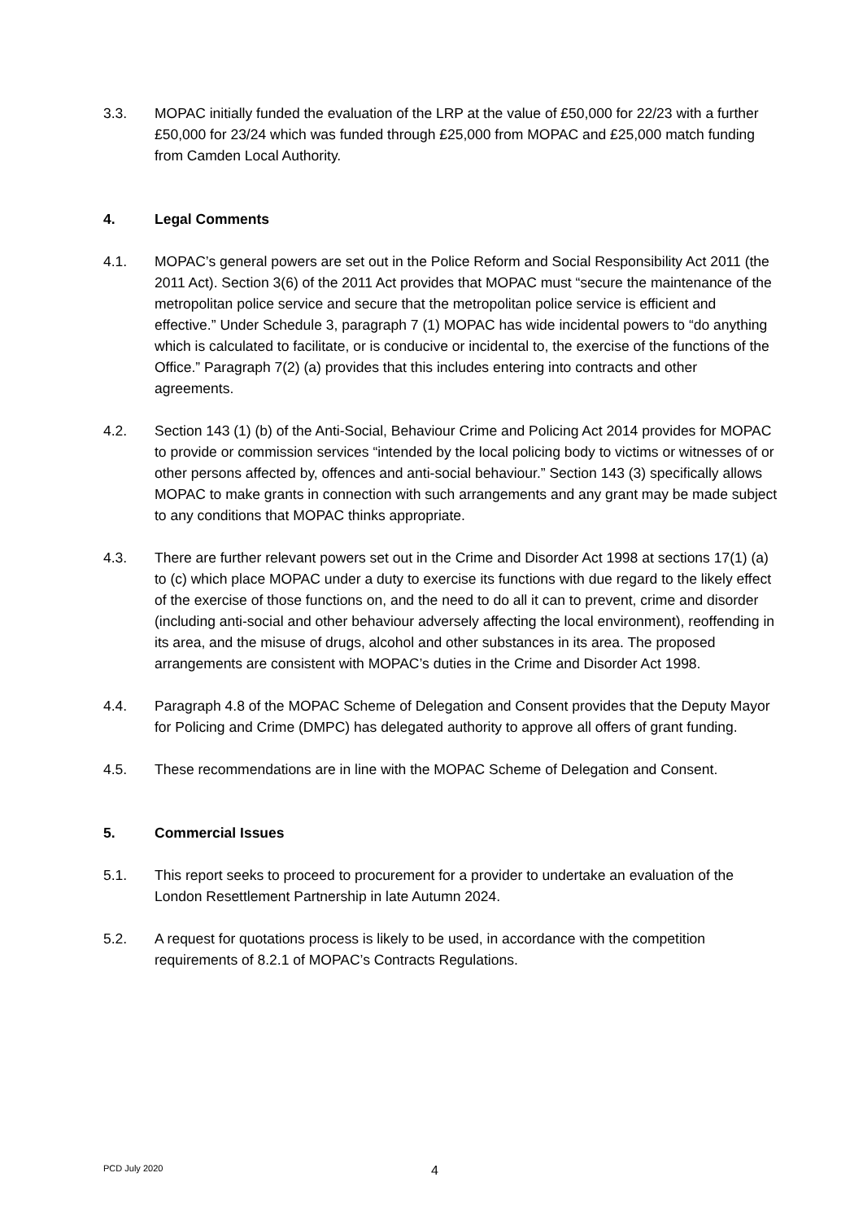3.3. MOPAC initially funded the evaluation of the LRP at the value of £50,000 for 22/23 with a further £50,000 for 23/24 which was funded through £25,000 from MOPAC and £25,000 match funding from Camden Local Authority.
4. Legal Comments
4.1. MOPAC’s general powers are set out in the Police Reform and Social Responsibility Act 2011 (the 2011 Act). Section 3(6) of the 2011 Act provides that MOPAC must “secure the maintenance of the metropolitan police service and secure that the metropolitan police service is efficient and effective.” Under Schedule 3, paragraph 7 (1) MOPAC has wide incidental powers to “do anything which is calculated to facilitate, or is conducive or incidental to, the exercise of the functions of the Office.” Paragraph 7(2) (a) provides that this includes entering into contracts and other agreements.
4.2. Section 143 (1) (b) of the Anti-Social, Behaviour Crime and Policing Act 2014 provides for MOPAC to provide or commission services “intended by the local policing body to victims or witnesses of or other persons affected by, offences and anti-social behaviour.” Section 143 (3) specifically allows MOPAC to make grants in connection with such arrangements and any grant may be made subject to any conditions that MOPAC thinks appropriate.
4.3. There are further relevant powers set out in the Crime and Disorder Act 1998 at sections 17(1) (a) to (c) which place MOPAC under a duty to exercise its functions with due regard to the likely effect of the exercise of those functions on, and the need to do all it can to prevent, crime and disorder (including anti-social and other behaviour adversely affecting the local environment), reoffending in its area, and the misuse of drugs, alcohol and other substances in its area. The proposed arrangements are consistent with MOPAC’s duties in the Crime and Disorder Act 1998.
4.4. Paragraph 4.8 of the MOPAC Scheme of Delegation and Consent provides that the Deputy Mayor for Policing and Crime (DMPC) has delegated authority to approve all offers of grant funding.
4.5. These recommendations are in line with the MOPAC Scheme of Delegation and Consent.
5. Commercial Issues
5.1. This report seeks to proceed to procurement for a provider to undertake an evaluation of the London Resettlement Partnership in late Autumn 2024.
5.2. A request for quotations process is likely to be used, in accordance with the competition requirements of 8.2.1 of MOPAC’s Contracts Regulations.
PCD July 2020 4